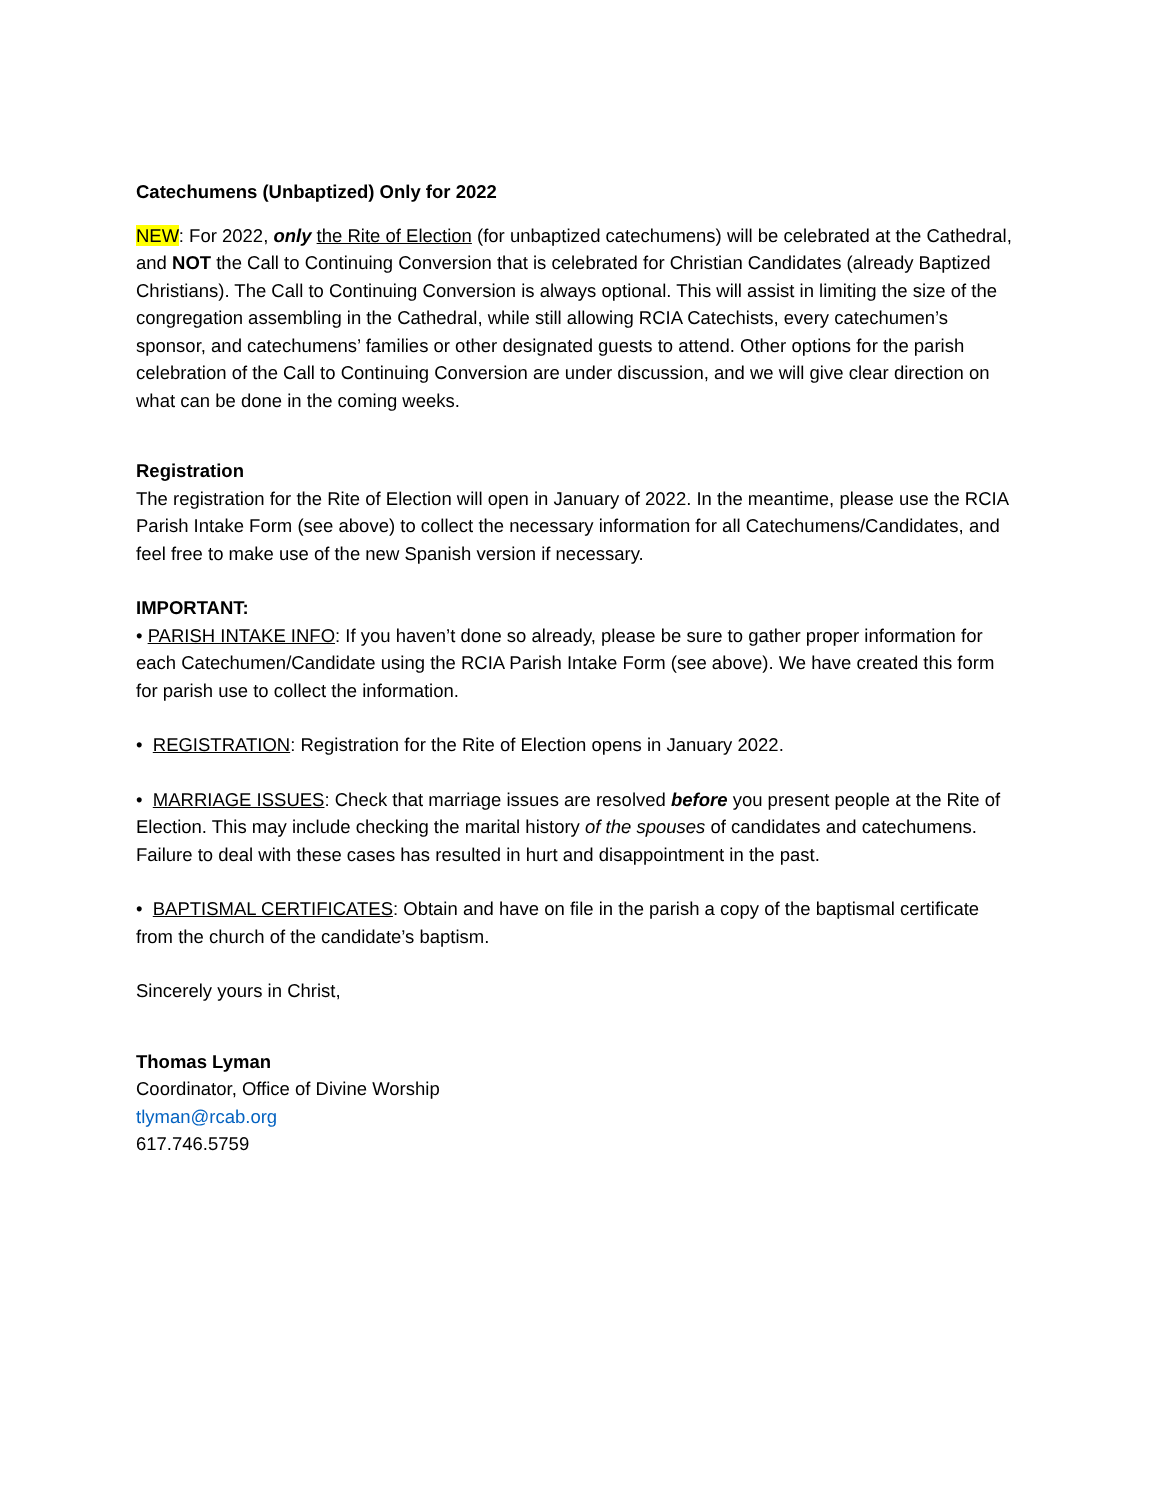Catechumens (Unbaptized) Only for 2022
NEW: For 2022, only the Rite of Election (for unbaptized catechumens) will be celebrated at the Cathedral, and NOT the Call to Continuing Conversion that is celebrated for Christian Candidates (already Baptized Christians). The Call to Continuing Conversion is always optional. This will assist in limiting the size of the congregation assembling in the Cathedral, while still allowing RCIA Catechists, every catechumen’s sponsor, and catechumens’ families or other designated guests to attend. Other options for the parish celebration of the Call to Continuing Conversion are under discussion, and we will give clear direction on what can be done in the coming weeks.
Registration
The registration for the Rite of Election will open in January of 2022. In the meantime, please use the RCIA Parish Intake Form (see above) to collect the necessary information for all Catechumens/Candidates, and feel free to make use of the new Spanish version if necessary.
IMPORTANT:
• PARISH INTAKE INFO: If you haven’t done so already, please be sure to gather proper information for each Catechumen/Candidate using the RCIA Parish Intake Form (see above). We have created this form for parish use to collect the information.
• REGISTRATION: Registration for the Rite of Election opens in January 2022.
• MARRIAGE ISSUES: Check that marriage issues are resolved before you present people at the Rite of Election. This may include checking the marital history of the spouses of candidates and catechumens. Failure to deal with these cases has resulted in hurt and disappointment in the past.
• BAPTISMAL CERTIFICATES: Obtain and have on file in the parish a copy of the baptismal certificate from the church of the candidate’s baptism.
Sincerely yours in Christ,
Thomas Lyman
Coordinator, Office of Divine Worship
tlyman@rcab.org
617.746.5759